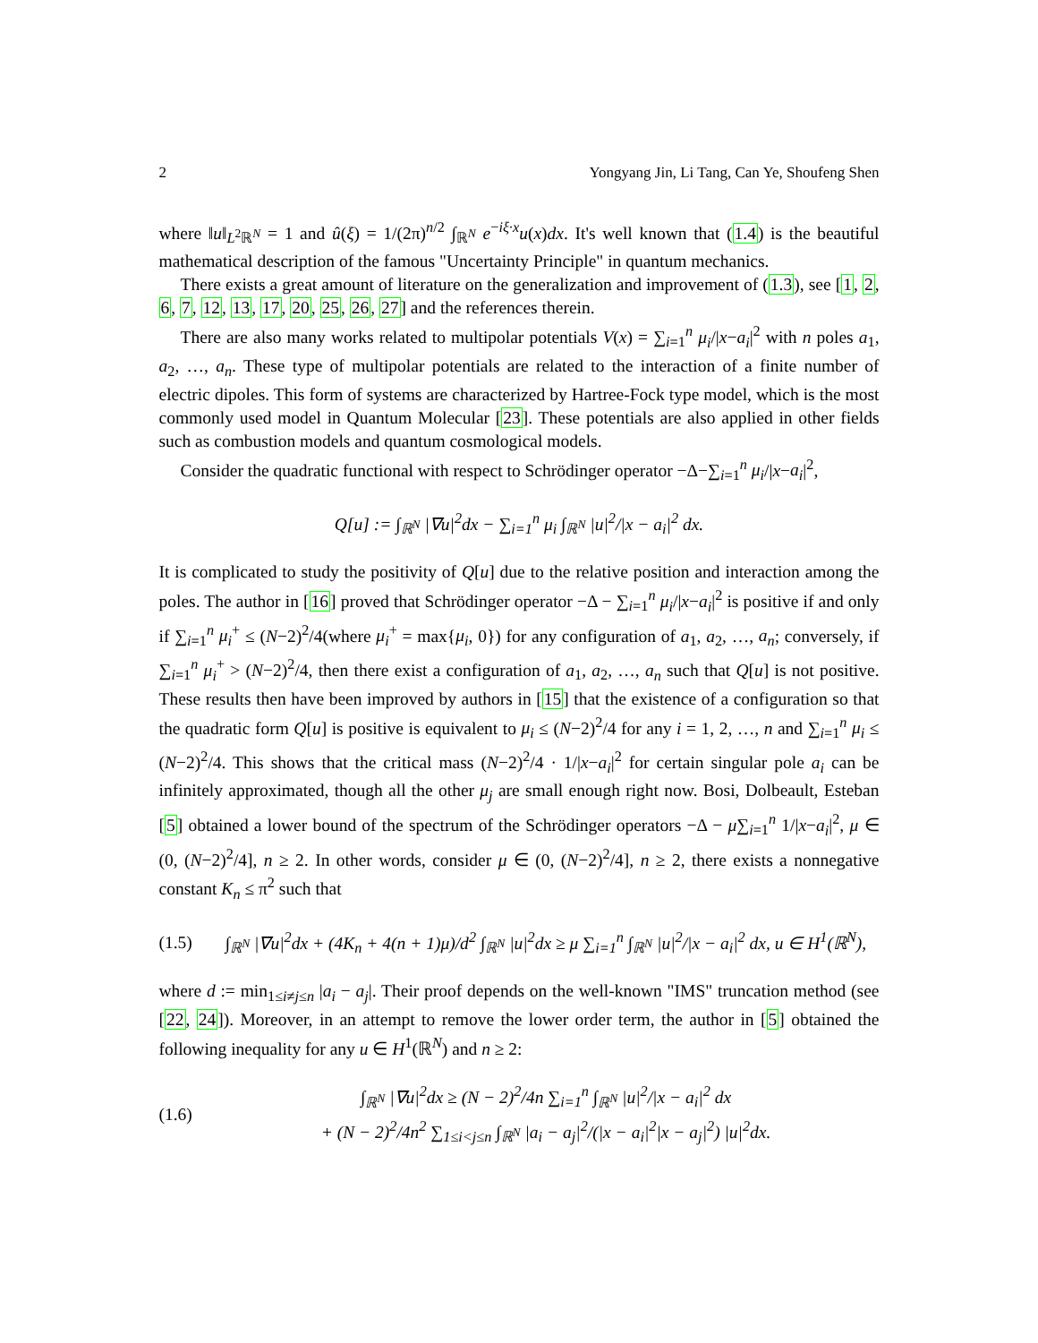2 Yongyang Jin, Li Tang, Can Ye, Shoufeng Shen
where ‖u‖<sub>L<sup>2</sup>ℝ<sup>N</sup></sub> = 1 and û(ξ) = 1/(2π)<sup>n/2</sup> ∫<sub>ℝ<sup>N</sup></sub> e<sup>−iξ·x</sup>u(x)dx. It's well known that (1.4) is the beautiful mathematical description of the famous "Uncertainty Principle" in quantum mechanics.
There exists a great amount of literature on the generalization and improvement of (1.3), see [1, 2, 6, 7, 12, 13, 17, 20, 25, 26, 27] and the references therein.
There are also many works related to multipolar potentials V(x) = ∑<sub>i=1</sub><sup>n</sup> μ<sub>i</sub>/|x−a<sub>i</sub>|<sup>2</sup> with n poles a<sub>1</sub>, a<sub>2</sub>, …, a<sub>n</sub>. These type of multipolar potentials are related to the interaction of a finite number of electric dipoles. This form of systems are characterized by Hartree-Fock type model, which is the most commonly used model in Quantum Molecular [23]. These potentials are also applied in other fields such as combustion models and quantum cosmological models.
Consider the quadratic functional with respect to Schrödinger operator −Δ−∑<sub>i=1</sub><sup>n</sup> μ<sub>i</sub>/|x−a<sub>i</sub>|<sup>2</sup>,
Q[u] := ∫<sub>ℝ<sup>N</sup></sub> |∇u|<sup>2</sup>dx − ∑<sub>i=1</sub><sup>n</sup> μ<sub>i</sub> ∫<sub>ℝ<sup>N</sup></sub> |u|<sup>2</sup>/|x − a<sub>i</sub>|<sup>2</sup> dx.
It is complicated to study the positivity of Q[u] due to the relative position and interaction among the poles. The author in [16] proved that Schrödinger operator −Δ − ∑<sub>i=1</sub><sup>n</sup> μ<sub>i</sub>/|x−a<sub>i</sub>|<sup>2</sup> is positive if and only if ∑<sub>i=1</sub><sup>n</sup> μ<sub>i</sub><sup>+</sup> ≤ (N−2)<sup>2</sup>/4(where μ<sub>i</sub><sup>+</sup> = max{μ<sub>i</sub>, 0}) for any configuration of a<sub>1</sub>, a<sub>2</sub>, …, a<sub>n</sub>; conversely, if ∑<sub>i=1</sub><sup>n</sup> μ<sub>i</sub><sup>+</sup> > (N−2)<sup>2</sup>/4, then there exist a configuration of a<sub>1</sub>, a<sub>2</sub>, …, a<sub>n</sub> such that Q[u] is not positive. These results then have been improved by authors in [15] that the existence of a configuration so that the quadratic form Q[u] is positive is equivalent to μ<sub>i</sub> ≤ (N−2)<sup>2</sup>/4 for any i = 1, 2, …, n and ∑<sub>i=1</sub><sup>n</sup> μ<sub>i</sub> ≤ (N−2)<sup>2</sup>/4. This shows that the critical mass (N−2)<sup>2</sup>/4 · 1/|x−a<sub>i</sub>|<sup>2</sup> for certain singular pole a<sub>i</sub> can be infinitely approximated, though all the other μ<sub>j</sub> are small enough right now. Bosi, Dolbeault, Esteban [5] obtained a lower bound of the spectrum of the Schrödinger operators −Δ − μ∑<sub>i=1</sub><sup>n</sup> 1/|x−a<sub>i</sub>|<sup>2</sup>, μ ∈ (0, (N−2)<sup>2</sup>/4], n ≥ 2. In other words, consider μ ∈ (0, (N−2)<sup>2</sup>/4], n ≥ 2, there exists a nonnegative constant K<sub>n</sub> ≤ π<sup>2</sup> such that
(1.5)
∫<sub>ℝ<sup>N</sup></sub> |∇u|<sup>2</sup>dx + (4K<sub>n</sub> + 4(n + 1)μ)/d<sup>2</sup> ∫<sub>ℝ<sup>N</sup></sub> |u|<sup>2</sup>dx ≥ μ ∑<sub>i=1</sub><sup>n</sup> ∫<sub>ℝ<sup>N</sup></sub> |u|<sup>2</sup>/|x − a<sub>i</sub>|<sup>2</sup> dx, u ∈ H<sup>1</sup>(ℝ<sup>N</sup>),
where d := min<sub>1≤i≠j≤n</sub> |a<sub>i</sub> − a<sub>j</sub>|. Their proof depends on the well-known "IMS" truncation method (see [22, 24]). Moreover, in an attempt to remove the lower order term, the author in [5] obtained the following inequality for any u ∈ H<sup>1</sup>(ℝ<sup>N</sup>) and n ≥ 2:
(1.6)
∫<sub>ℝ<sup>N</sup></sub> |∇u|<sup>2</sup>dx ≥ (N − 2)<sup>2</sup>/4n ∑<sub>i=1</sub><sup>n</sup> ∫<sub>ℝ<sup>N</sup></sub> |u|<sup>2</sup>/|x − a<sub>i</sub>|<sup>2</sup> dx
+ (N − 2)<sup>2</sup>/4n<sup>2</sup> ∑<sub>1≤i<j≤n</sub> ∫<sub>ℝ<sup>N</sup></sub> |a<sub>i</sub> − a<sub>j</sub>|<sup>2</sup>/(|x − a<sub>i</sub>|<sup>2</sup>|x − a<sub>j</sub>|<sup>2</sup>) |u|<sup>2</sup>dx.